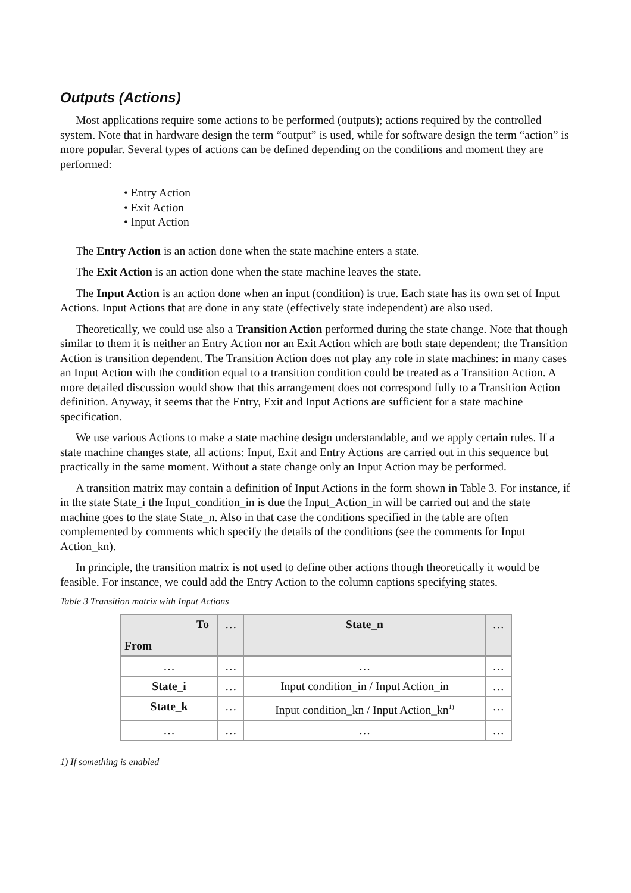Outputs (Actions)
Most applications require some actions to be performed (outputs); actions required by the controlled system. Note that in hardware design the term “output” is used, while for software design the term “action” is more popular. Several types of actions can be defined depending on the conditions and moment they are performed:
• Entry Action
• Exit Action
• Input Action
The Entry Action is an action done when the state machine enters a state.
The Exit Action is an action done when the state machine leaves the state.
The Input Action is an action done when an input (condition) is true. Each state has its own set of Input Actions. Input Actions that are done in any state (effectively state independent) are also used.
Theoretically, we could use also a Transition Action performed during the state change. Note that though similar to them it is neither an Entry Action nor an Exit Action which are both state dependent; the Transition Action is transition dependent. The Transition Action does not play any role in state machines: in many cases an Input Action with the condition equal to a transition condition could be treated as a Transition Action. A more detailed discussion would show that this arrangement does not correspond fully to a Transition Action definition. Anyway, it seems that the Entry, Exit and Input Actions are sufficient for a state machine specification.
We use various Actions to make a state machine design understandable, and we apply certain rules. If a state machine changes state, all actions: Input, Exit and Entry Actions are carried out in this sequence but practically in the same moment. Without a state change only an Input Action may be performed.
A transition matrix may contain a definition of Input Actions in the form shown in Table 3. For instance, if in the state State_i the Input_condition_in is due the Input_Action_in will be carried out and the state machine goes to the state State_n. Also in that case the conditions specified in the table are often complemented by comments which specify the details of the conditions (see the comments for Input Action_kn).
In principle, the transition matrix is not used to define other actions though theoretically it would be feasible. For instance, we could add the Entry Action to the column captions specifying states.
Table 3 Transition matrix with Input Actions
| To From | … | State_n | … |
| --- | --- | --- | --- |
| … | … | … | … |
| State_i | … | Input condition_in / Input Action_in | … |
| State_k | … | Input condition_kn / Input Action_kn<sup>1)</sup> | … |
| … | … | … | … |
1) If something is enabled